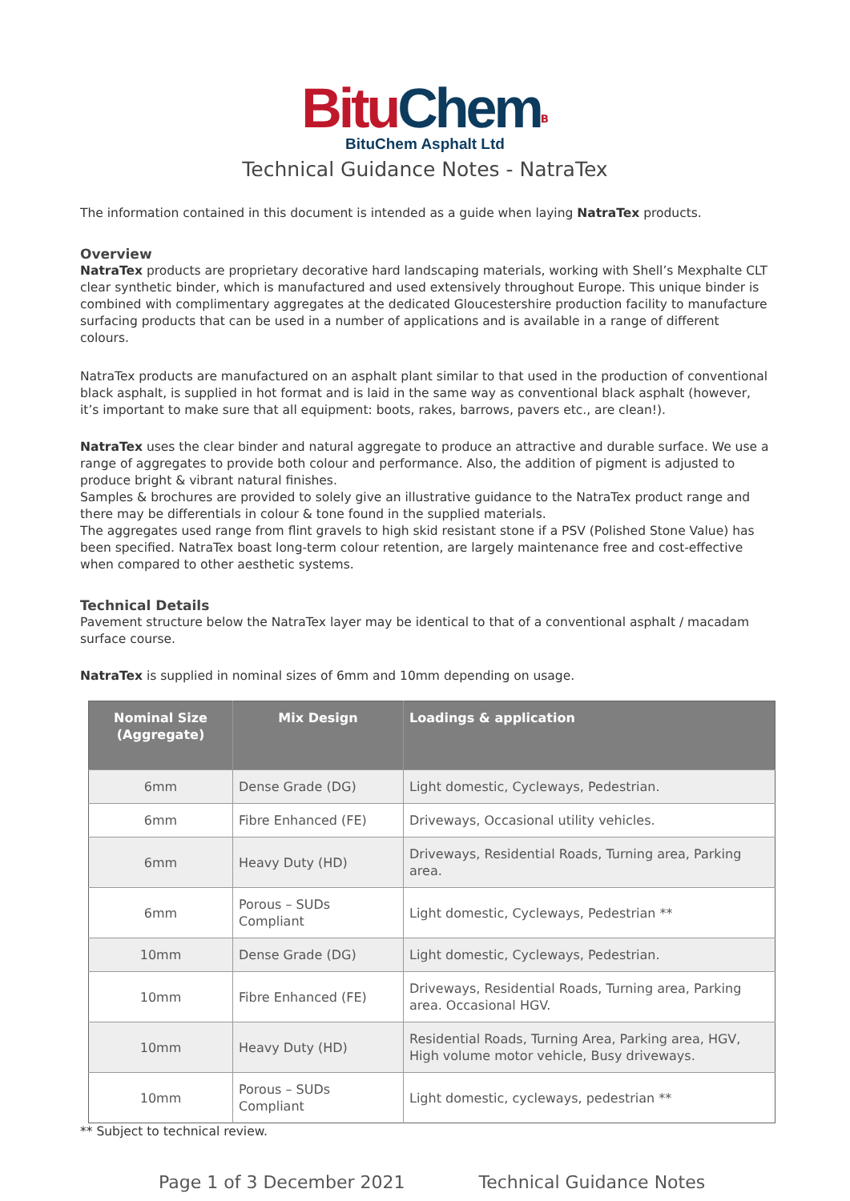Bitu Chem<sup>B</sup>
BituChem Asphalt Ltd
Technical Guidance Notes - NatraTex
The information contained in this document is intended as a guide when laying NatraTex products.
Overview
NatraTex products are proprietary decorative hard landscaping materials, working with Shell’s Mexphalte CLT clear synthetic binder, which is manufactured and used extensively throughout Europe. This unique binder is combined with complimentary aggregates at the dedicated Gloucestershire production facility to manufacture surfacing products that can be used in a number of applications and is available in a range of different colours.
NatraTex products are manufactured on an asphalt plant similar to that used in the production of conventional black asphalt, is supplied in hot format and is laid in the same way as conventional black asphalt (however, it’s important to make sure that all equipment: boots, rakes, barrows, pavers etc., are clean!).
NatraTex uses the clear binder and natural aggregate to produce an attractive and durable surface. We use a range of aggregates to provide both colour and performance. Also, the addition of pigment is adjusted to produce bright & vibrant natural finishes.
Samples & brochures are provided to solely give an illustrative guidance to the NatraTex product range and there may be differentials in colour & tone found in the supplied materials.
The aggregates used range from flint gravels to high skid resistant stone if a PSV (Polished Stone Value) has been specified. NatraTex boast long-term colour retention, are largely maintenance free and cost-effective when compared to other aesthetic systems.
Technical Details
Pavement structure below the NatraTex layer may be identical to that of a conventional asphalt / macadam surface course.
NatraTex is supplied in nominal sizes of 6mm and 10mm depending on usage.
| Nominal Size (Aggregate) | Mix Design | Loadings & application |
| --- | --- | --- |
| 6mm | Dense Grade (DG) | Light domestic, Cycleways, Pedestrian. |
| 6mm | Fibre Enhanced (FE) | Driveways, Occasional utility vehicles. |
| 6mm | Heavy Duty (HD) | Driveways, Residential Roads, Turning area, Parking area. |
| 6mm | Porous – SUDs Compliant | Light domestic, Cycleways, Pedestrian ** |
| 10mm | Dense Grade (DG) | Light domestic, Cycleways, Pedestrian. |
| 10mm | Fibre Enhanced (FE) | Driveways, Residential Roads, Turning area, Parking area. Occasional HGV. |
| 10mm | Heavy Duty (HD) | Residential Roads, Turning Area, Parking area, HGV, High volume motor vehicle, Busy driveways. |
| 10mm | Porous – SUDs Compliant | Light domestic, cycleways, pedestrian ** |
** Subject to technical review.
Page 1 of 3 December 2021 Technical Guidance Notes